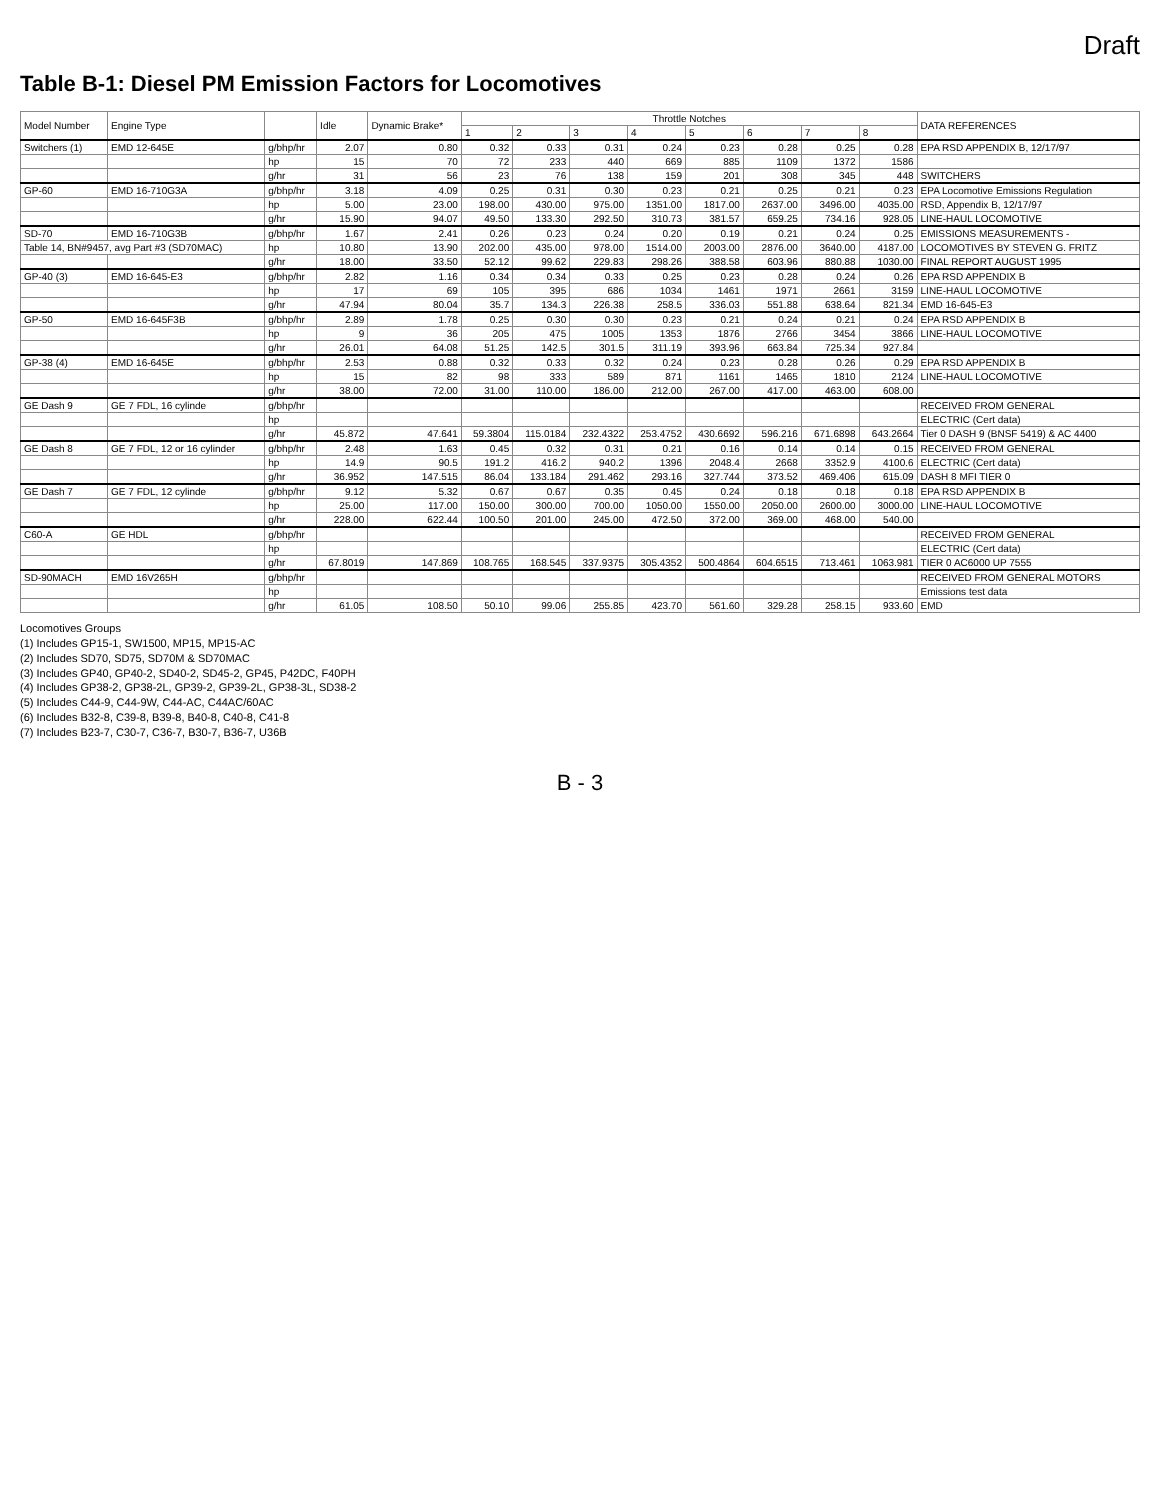Draft
Table B-1: Diesel PM Emission Factors for Locomotives
| Model Number | Engine Type | | Idle | Dynamic Brake* | Throttle Notches | | | | | | | | DATA REFERENCES |
| --- | --- | --- | --- | --- | --- | --- | --- | --- | --- | --- | --- | --- | --- |
| | | | | | 1 | 2 | 3 | 4 | 5 | 6 | 7 | 8 | |
| Switchers (1) | EMD 12-645E | g/bhp/hr | 2.07 | 0.80 | 0.32 | 0.33 | 0.31 | 0.24 | 0.23 | 0.28 | 0.25 | 0.28 | EPA RSD APPENDIX B, 12/17/97 |
| | | hp | 15 | 70 | 72 | 233 | 440 | 669 | 885 | 1109 | 1372 | 1586 | |
| | | g/hr | 31 | 56 | 23 | 76 | 138 | 159 | 201 | 308 | 345 | 448 | SWITCHERS |
| GP-60 | EMD 16-710G3A | g/bhp/hr | 3.18 | 4.09 | 0.25 | 0.31 | 0.30 | 0.23 | 0.21 | 0.25 | 0.21 | 0.23 | EPA Locomotive Emissions Regulation |
| | | hp | 5.00 | 23.00 | 198.00 | 430.00 | 975.00 | 1351.00 | 1817.00 | 2637.00 | 3496.00 | 4035.00 | RSD, Appendix B, 12/17/97 |
| | | g/hr | 15.90 | 94.07 | 49.50 | 133.30 | 292.50 | 310.73 | 381.57 | 659.25 | 734.16 | 928.05 | LINE-HAUL LOCOMOTIVE |
| SD-70 | EMD 16-710G3B | g/bhp/hr | 1.67 | 2.41 | 0.26 | 0.23 | 0.24 | 0.20 | 0.19 | 0.21 | 0.24 | 0.25 | EMISSIONS MEASUREMENTS - |
| Table 14, BN#9457, avg Part #3 (SD70MAC) | | hp | 10.80 | 13.90 | 202.00 | 435.00 | 978.00 | 1514.00 | 2003.00 | 2876.00 | 3640.00 | 4187.00 | LOCOMOTIVES BY STEVEN G. FRITZ |
| | | g/hr | 18.00 | 33.50 | 52.12 | 99.62 | 229.83 | 298.26 | 388.58 | 603.96 | 880.88 | 1030.00 | FINAL REPORT AUGUST 1995 |
| GP-40 (3) | EMD 16-645-E3 | g/bhp/hr | 2.82 | 1.16 | 0.34 | 0.34 | 0.33 | 0.25 | 0.23 | 0.28 | 0.24 | 0.26 | EPA RSD APPENDIX B |
| | | hp | 17 | 69 | 105 | 395 | 686 | 1034 | 1461 | 1971 | 2661 | 3159 | LINE-HAUL LOCOMOTIVE |
| | | g/hr | 47.94 | 80.04 | 35.7 | 134.3 | 226.38 | 258.5 | 336.03 | 551.88 | 638.64 | 821.34 | EMD 16-645-E3 |
| GP-50 | EMD 16-645F3B | g/bhp/hr | 2.89 | 1.78 | 0.25 | 0.30 | 0.30 | 0.23 | 0.21 | 0.24 | 0.21 | 0.24 | EPA RSD APPENDIX B |
| | | hp | 9 | 36 | 205 | 475 | 1005 | 1353 | 1876 | 2766 | 3454 | 3866 | LINE-HAUL LOCOMOTIVE |
| | | g/hr | 26.01 | 64.08 | 51.25 | 142.5 | 301.5 | 311.19 | 393.96 | 663.84 | 725.34 | 927.84 | |
| GP-38 (4) | EMD 16-645E | g/bhp/hr | 2.53 | 0.88 | 0.32 | 0.33 | 0.32 | 0.24 | 0.23 | 0.28 | 0.26 | 0.29 | EPA RSD APPENDIX B |
| | | hp | 15 | 82 | 98 | 333 | 589 | 871 | 1161 | 1465 | 1810 | 2124 | LINE-HAUL LOCOMOTIVE |
| | | g/hr | 38.00 | 72.00 | 31.00 | 110.00 | 186.00 | 212.00 | 267.00 | 417.00 | 463.00 | 608.00 | |
| GE Dash 9 | GE 7 FDL, 16 cylinde | g/bhp/hr | | | | | | | | | | | RECEIVED FROM GENERAL |
| | | hp | | | | | | | | | | | ELECTRIC (Cert data) |
| | | g/hr | 45.872 | 47.641 | 59.3804 | 115.0184 | 232.4322 | 253.4752 | 430.6692 | 596.216 | 671.6898 | 643.2664 | Tier 0 DASH 9 (BNSF 5419) & AC 4400 |
| GE Dash 8 | GE 7 FDL, 12 or 16 cylinder | g/bhp/hr | 2.48 | 1.63 | 0.45 | 0.32 | 0.31 | 0.21 | 0.16 | 0.14 | 0.14 | 0.15 | RECEIVED FROM GENERAL |
| | | hp | 14.9 | 90.5 | 191.2 | 416.2 | 940.2 | 1396 | 2048.4 | 2668 | 3352.9 | 4100.6 | ELECTRIC (Cert data) |
| | | g/hr | 36.952 | 147.515 | 86.04 | 133.184 | 291.462 | 293.16 | 327.744 | 373.52 | 469.406 | 615.09 | DASH 8 MFI TIER 0 |
| GE Dash 7 | GE 7 FDL, 12 cylinde | g/bhp/hr | 9.12 | 5.32 | 0.67 | 0.67 | 0.35 | 0.45 | 0.24 | 0.18 | 0.18 | 0.18 | EPA RSD APPENDIX B |
| | | hp | 25.00 | 117.00 | 150.00 | 300.00 | 700.00 | 1050.00 | 1550.00 | 2050.00 | 2600.00 | 3000.00 | LINE-HAUL LOCOMOTIVE |
| | | g/hr | 228.00 | 622.44 | 100.50 | 201.00 | 245.00 | 472.50 | 372.00 | 369.00 | 468.00 | 540.00 | |
| C60-A | GE HDL | g/bhp/hr | | | | | | | | | | | RECEIVED FROM GENERAL |
| | | hp | | | | | | | | | | | ELECTRIC (Cert data) |
| | | g/hr | 67.8019 | 147.869 | 108.765 | 168.545 | 337.9375 | 305.4352 | 500.4864 | 604.6515 | 713.461 | 1063.981 | TIER 0 AC6000 UP 7555 |
| SD-90MACH | EMD 16V265H | g/bhp/hr | | | | | | | | | | | RECEIVED FROM GENERAL MOTORS |
| | | hp | | | | | | | | | | | Emissions test data |
| | | g/hr | 61.05 | 108.50 | 50.10 | 99.06 | 255.85 | 423.70 | 561.60 | 329.28 | 258.15 | 933.60 | EMD |
Locomotives Groups
(1) Includes GP15-1, SW1500, MP15, MP15-AC
(2) Includes SD70, SD75, SD70M & SD70MAC
(3) Includes GP40, GP40-2, SD40-2, SD45-2, GP45, P42DC, F40PH
(4) Includes GP38-2, GP38-2L, GP39-2, GP39-2L, GP38-3L, SD38-2
(5) Includes C44-9, C44-9W, C44-AC, C44AC/60AC
(6) Includes B32-8, C39-8, B39-8, B40-8, C40-8, C41-8
(7) Includes B23-7, C30-7, C36-7, B30-7, B36-7, U36B
B - 3